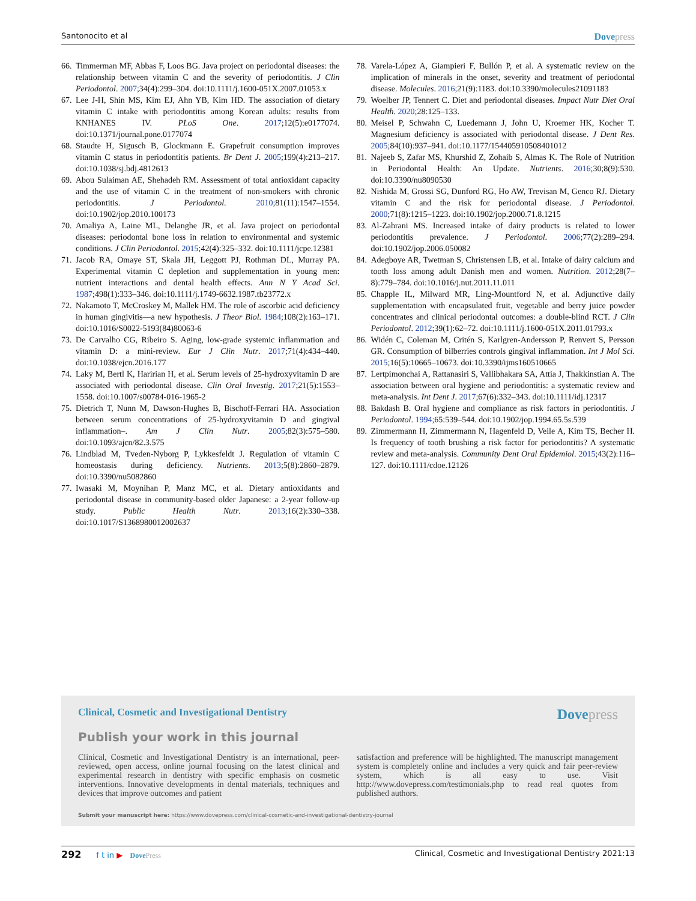Santonocito et al
Dovepress
66.
Timmerman MF, Abbas F, Loos BG. Java project on periodontal diseases: the relationship between vitamin C and the severity of periodontitis. J Clin Periodontol. 2007;34(4):299–304. doi:10.1111/j.1600-051X.2007.01053.x
67.
Lee J-H, Shin MS, Kim EJ, Ahn YB, Kim HD. The association of dietary vitamin C intake with periodontitis among Korean adults: results from KNHANES IV. PLoS One. 2017;12(5):e0177074. doi:10.1371/journal.pone.0177074
68.
Staudte H, Sigusch B, Glockmann E. Grapefruit consumption improves vitamin C status in periodontitis patients. Br Dent J. 2005;199(4):213–217. doi:10.1038/sj.bdj.4812613
69.
Abou Sulaiman AE, Shehadeh RM. Assessment of total antioxidant capacity and the use of vitamin C in the treatment of non-smokers with chronic periodontitis. J Periodontol. 2010;81(11):1547–1554. doi:10.1902/jop.2010.100173
70.
Amaliya A, Laine ML, Delanghe JR, et al. Java project on periodontal diseases: periodontal bone loss in relation to environmental and systemic conditions. J Clin Periodontol. 2015;42(4):325–332. doi:10.1111/jcpe.12381
71.
Jacob RA, Omaye ST, Skala JH, Leggott PJ, Rothman DL, Murray PA. Experimental vitamin C depletion and supplementation in young men: nutrient interactions and dental health effects. Ann N Y Acad Sci. 1987;498(1):333–346. doi:10.1111/j.1749-6632.1987.tb23772.x
72.
Nakamoto T, McCroskey M, Mallek HM. The role of ascorbic acid deficiency in human gingivitis—a new hypothesis. J Theor Biol. 1984;108(2):163–171. doi:10.1016/S0022-5193(84)80063-6
73.
De Carvalho CG, Ribeiro S. Aging, low-grade systemic inflammation and vitamin D: a mini-review. Eur J Clin Nutr. 2017;71(4):434–440. doi:10.1038/ejcn.2016.177
74.
Laky M, Bertl K, Haririan H, et al. Serum levels of 25-hydroxyvitamin D are associated with periodontal disease. Clin Oral Investig. 2017;21(5):1553–1558. doi:10.1007/s00784-016-1965-2
75.
Dietrich T, Nunn M, Dawson-Hughes B, Bischoff-Ferrari HA. Association between serum concentrations of 25-hydroxyvitamin D and gingival inflammation–. Am J Clin Nutr. 2005;82(3):575–580. doi:10.1093/ajcn/82.3.575
76.
Lindblad M, Tveden-Nyborg P, Lykkesfeldt J. Regulation of vitamin C homeostasis during deficiency. Nutrients. 2013;5(8):2860–2879. doi:10.3390/nu5082860
77.
Iwasaki M, Moynihan P, Manz MC, et al. Dietary antioxidants and periodontal disease in community-based older Japanese: a 2-year follow-up study. Public Health Nutr. 2013;16(2):330–338. doi:10.1017/S1368980012002637
78.
Varela-López A, Giampieri F, Bullón P, et al. A systematic review on the implication of minerals in the onset, severity and treatment of periodontal disease. Molecules. 2016;21(9):1183. doi:10.3390/molecules21091183
79.
Woelber JP, Tennert C. Diet and periodontal diseases. Impact Nutr Diet Oral Health. 2020;28:125–133.
80.
Meisel P, Schwahn C, Luedemann J, John U, Kroemer HK, Kocher T. Magnesium deficiency is associated with periodontal disease. J Dent Res. 2005;84(10):937–941. doi:10.1177/154405910508401012
81.
Najeeb S, Zafar MS, Khurshid Z, Zohaib S, Almas K. The Role of Nutrition in Periodontal Health: An Update. Nutrients. 2016;30;8(9):530. doi:10.3390/nu8090530
82.
Nishida M, Grossi SG, Dunford RG, Ho AW, Trevisan M, Genco RJ. Dietary vitamin C and the risk for periodontal disease. J Periodontol. 2000;71(8):1215–1223. doi:10.1902/jop.2000.71.8.1215
83.
Al-Zahrani MS. Increased intake of dairy products is related to lower periodontitis prevalence. J Periodontol. 2006;77(2):289–294. doi:10.1902/jop.2006.050082
84.
Adegboye AR, Twetman S, Christensen LB, et al. Intake of dairy calcium and tooth loss among adult Danish men and women. Nutrition. 2012;28(7–8):779–784. doi:10.1016/j.nut.2011.11.011
85.
Chapple IL, Milward MR, Ling-Mountford N, et al. Adjunctive daily supplementation with encapsulated fruit, vegetable and berry juice powder concentrates and clinical periodontal outcomes: a double-blind RCT. J Clin Periodontol. 2012;39(1):62–72. doi:10.1111/j.1600-051X.2011.01793.x
86.
Widén C, Coleman M, Critén S, Karlgren-Andersson P, Renvert S, Persson GR. Consumption of bilberries controls gingival inflammation. Int J Mol Sci. 2015;16(5):10665–10673. doi:10.3390/ijms160510665
87.
Lertpimonchai A, Rattanasiri S, Vallibhakara SA, Attia J, Thakkinstian A. The association between oral hygiene and periodontitis: a systematic review and meta-analysis. Int Dent J. 2017;67(6):332–343. doi:10.1111/idj.12317
88.
Bakdash B. Oral hygiene and compliance as risk factors in periodontitis. J Periodontol. 1994;65:539–544. doi:10.1902/jop.1994.65.5s.539
89.
Zimmermann H, Zimmermann N, Hagenfeld D, Veile A, Kim TS, Becher H. Is frequency of tooth brushing a risk factor for periodontitis? A systematic review and meta-analysis. Community Dent Oral Epidemiol. 2015;43(2):116–127. doi:10.1111/cdoe.12126
Clinical, Cosmetic and Investigational Dentistry
Dovepress
Publish your work in this journal
Clinical, Cosmetic and Investigational Dentistry is an international, peer-reviewed, open access, online journal focusing on the latest clinical and experimental research in dentistry with specific emphasis on cosmetic interventions. Innovative developments in dental materials, techniques and devices that improve outcomes and patient
satisfaction and preference will be highlighted. The manuscript management system is completely online and includes a very quick and fair peer-review system, which is all easy to use. Visit http://www.dovepress.com/testimonials.php to read real quotes from published authors.
Submit your manuscript here: https://www.dovepress.com/clinical-cosmetic-and-investigational-dentistry-journal
292 f t in ▶ DovePress Clinical, Cosmetic and Investigational Dentistry 2021:13